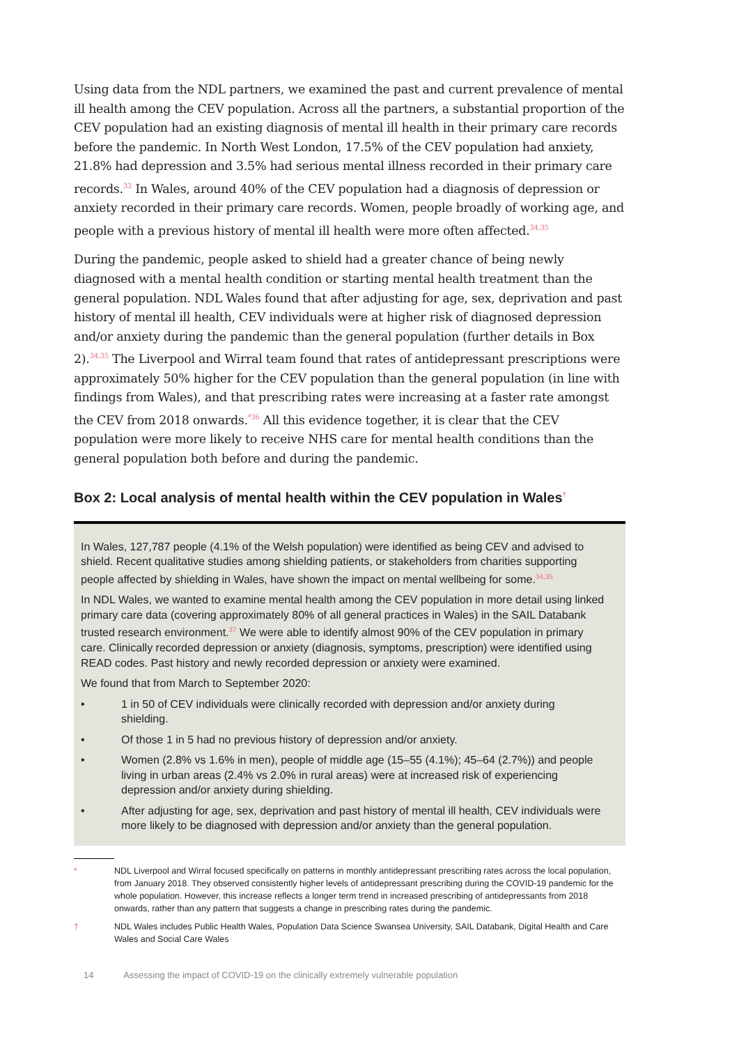Using data from the NDL partners, we examined the past and current prevalence of mental ill health among the CEV population. Across all the partners, a substantial proportion of the CEV population had an existing diagnosis of mental ill health in their primary care records before the pandemic. In North West London, 17.5% of the CEV population had anxiety, 21.8% had depression and 3.5% had serious mental illness recorded in their primary care records.<sup>33</sup> In Wales, around 40% of the CEV population had a diagnosis of depression or anxiety recorded in their primary care records. Women, people broadly of working age, and people with a previous history of mental ill health were more often affected.<sup>34,35</sup>
During the pandemic, people asked to shield had a greater chance of being newly diagnosed with a mental health condition or starting mental health treatment than the general population. NDL Wales found that after adjusting for age, sex, deprivation and past history of mental ill health, CEV individuals were at higher risk of diagnosed depression and/or anxiety during the pandemic than the general population (further details in Box 2).<sup>34,35</sup> The Liverpool and Wirral team found that rates of antidepressant prescriptions were approximately 50% higher for the CEV population than the general population (in line with findings from Wales), and that prescribing rates were increasing at a faster rate amongst the CEV from 2018 onwards.<sup>*36</sup> All this evidence together, it is clear that the CEV population were more likely to receive NHS care for mental health conditions than the general population both before and during the pandemic.
Box 2: Local analysis of mental health within the CEV population in Wales<sup>†</sup>
In Wales, 127,787 people (4.1% of the Welsh population) were identified as being CEV and advised to shield. Recent qualitative studies among shielding patients, or stakeholders from charities supporting people affected by shielding in Wales, have shown the impact on mental wellbeing for some.<sup>34,35</sup>
In NDL Wales, we wanted to examine mental health among the CEV population in more detail using linked primary care data (covering approximately 80% of all general practices in Wales) in the SAIL Databank trusted research environment.<sup>37</sup> We were able to identify almost 90% of the CEV population in primary care. Clinically recorded depression or anxiety (diagnosis, symptoms, prescription) were identified using READ codes. Past history and newly recorded depression or anxiety were examined.
We found that from March to September 2020:
• 1 in 50 of CEV individuals were clinically recorded with depression and/or anxiety during shielding.
• Of those 1 in 5 had no previous history of depression and/or anxiety.
• Women (2.8% vs 1.6% in men), people of middle age (15–55 (4.1%); 45–64 (2.7%)) and people living in urban areas (2.4% vs 2.0% in rural areas) were at increased risk of experiencing depression and/or anxiety during shielding.
• After adjusting for age, sex, deprivation and past history of mental ill health, CEV individuals were more likely to be diagnosed with depression and/or anxiety than the general population.
* NDL Liverpool and Wirral focused specifically on patterns in monthly antidepressant prescribing rates across the local population, from January 2018. They observed consistently higher levels of antidepressant prescribing during the COVID-19 pandemic for the whole population. However, this increase reflects a longer term trend in increased prescribing of antidepressants from 2018 onwards, rather than any pattern that suggests a change in prescribing rates during the pandemic.
† NDL Wales includes Public Health Wales, Population Data Science Swansea University, SAIL Databank, Digital Health and Care Wales and Social Care Wales
14 Assessing the impact of COVID-19 on the clinically extremely vulnerable population